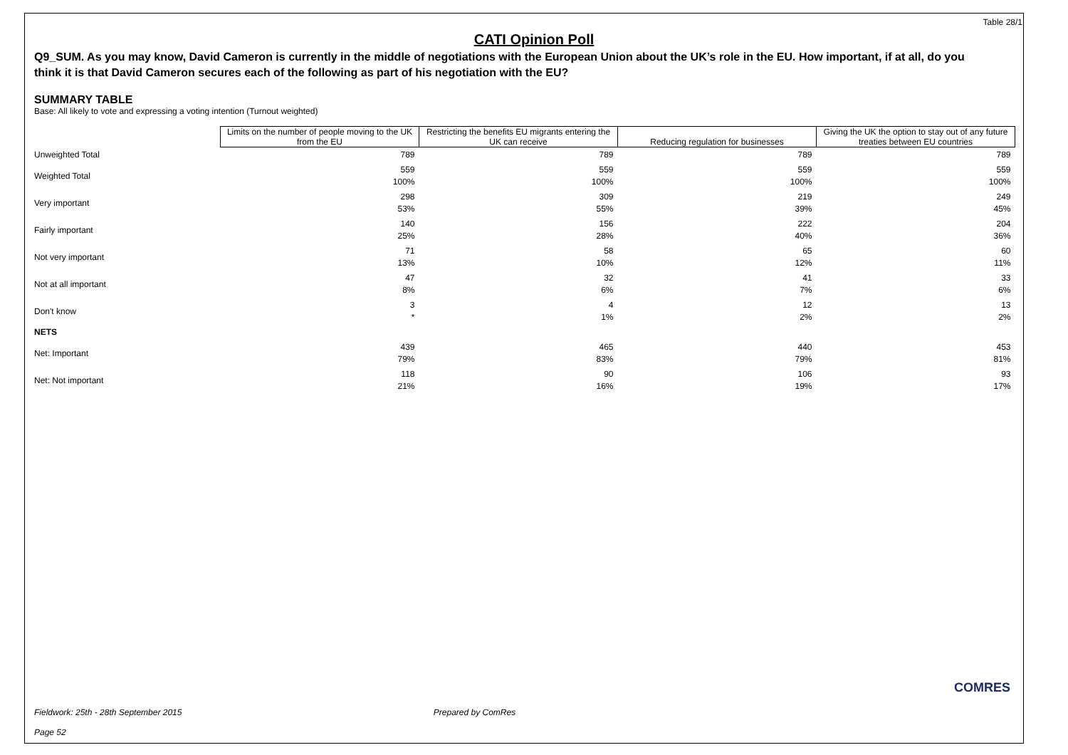Table 28/1
CATI Opinion Poll
Q9_SUM. As you may know, David Cameron is currently in the middle of negotiations with the European Union about the UK’s role in the EU. How important, if at all, do you think it is that David Cameron secures each of the following as part of his negotiation with the EU?
SUMMARY TABLE
Base: All likely to vote and expressing a voting intention (Turnout weighted)
| | Limits on the number of people moving to the UK from the EU | Restricting the benefits EU migrants entering the UK can receive | Reducing regulation for businesses | Giving the UK the option to stay out of any future treaties between EU countries |
| --- | --- | --- | --- | --- |
| Unweighted Total | 789 | 789 | 789 | 789 |
| Weighted Total | 559 100% | 559 100% | 559 100% | 559 100% |
| Very important | 298 53% | 309 55% | 219 39% | 249 45% |
| Fairly important | 140 25% | 156 28% | 222 40% | 204 36% |
| Not very important | 71 13% | 58 10% | 65 12% | 60 11% |
| Not at all important | 47 8% | 32 6% | 41 7% | 33 6% |
| Don't know | 3 * | 4 1% | 12 2% | 13 2% |
| NETS | | | | |
| Net: Important | 439 79% | 465 83% | 440 79% | 453 81% |
| Net: Not important | 118 21% | 90 16% | 106 19% | 93 17% |
Fieldwork: 25th - 28th September 2015 Prepared by ComRes
Page 52
COMRES